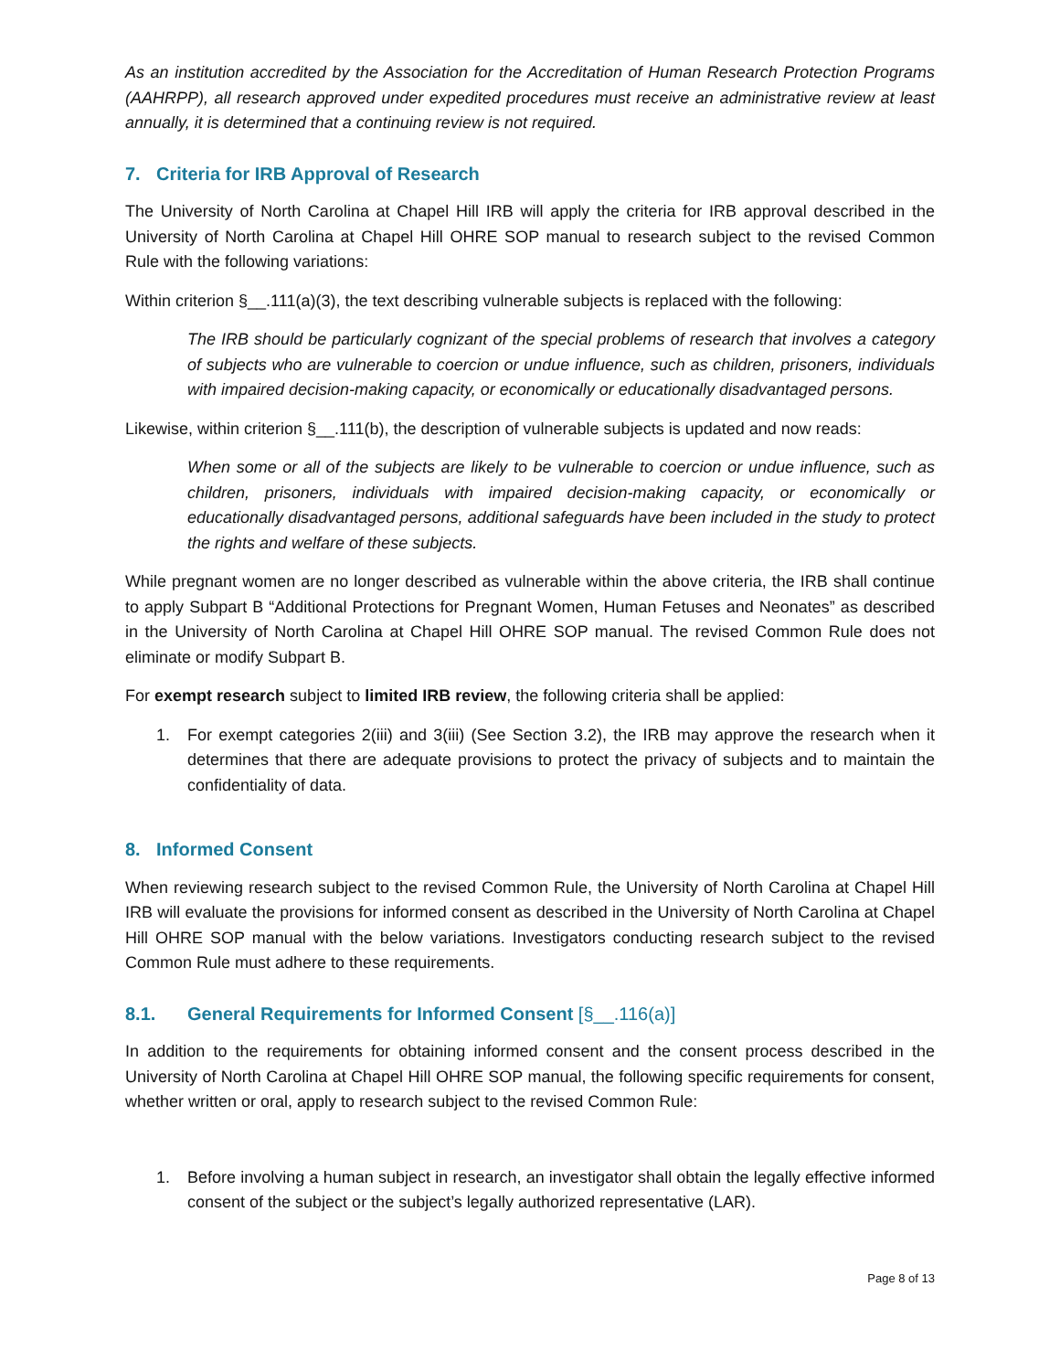As an institution accredited by the Association for the Accreditation of Human Research Protection Programs (AAHRPP), all research approved under expedited procedures must receive an administrative review at least annually, it is determined that a continuing review is not required.
7. Criteria for IRB Approval of Research
The University of North Carolina at Chapel Hill IRB will apply the criteria for IRB approval described in the University of North Carolina at Chapel Hill OHRE SOP manual to research subject to the revised Common Rule with the following variations:
Within criterion §__.111(a)(3), the text describing vulnerable subjects is replaced with the following:
The IRB should be particularly cognizant of the special problems of research that involves a category of subjects who are vulnerable to coercion or undue influence, such as children, prisoners, individuals with impaired decision-making capacity, or economically or educationally disadvantaged persons.
Likewise, within criterion §__.111(b), the description of vulnerable subjects is updated and now reads:
When some or all of the subjects are likely to be vulnerable to coercion or undue influence, such as children, prisoners, individuals with impaired decision-making capacity, or economically or educationally disadvantaged persons, additional safeguards have been included in the study to protect the rights and welfare of these subjects.
While pregnant women are no longer described as vulnerable within the above criteria, the IRB shall continue to apply Subpart B “Additional Protections for Pregnant Women, Human Fetuses and Neonates” as described in the University of North Carolina at Chapel Hill OHRE SOP manual. The revised Common Rule does not eliminate or modify Subpart B.
For exempt research subject to limited IRB review, the following criteria shall be applied:
1. For exempt categories 2(iii) and 3(iii) (See Section 3.2), the IRB may approve the research when it determines that there are adequate provisions to protect the privacy of subjects and to maintain the confidentiality of data.
8. Informed Consent
When reviewing research subject to the revised Common Rule, the University of North Carolina at Chapel Hill IRB will evaluate the provisions for informed consent as described in the University of North Carolina at Chapel Hill OHRE SOP manual with the below variations. Investigators conducting research subject to the revised Common Rule must adhere to these requirements.
8.1. General Requirements for Informed Consent [§__.116(a)]
In addition to the requirements for obtaining informed consent and the consent process described in the University of North Carolina at Chapel Hill OHRE SOP manual, the following specific requirements for consent, whether written or oral, apply to research subject to the revised Common Rule:
1. Before involving a human subject in research, an investigator shall obtain the legally effective informed consent of the subject or the subject’s legally authorized representative (LAR).
Page 8 of 13